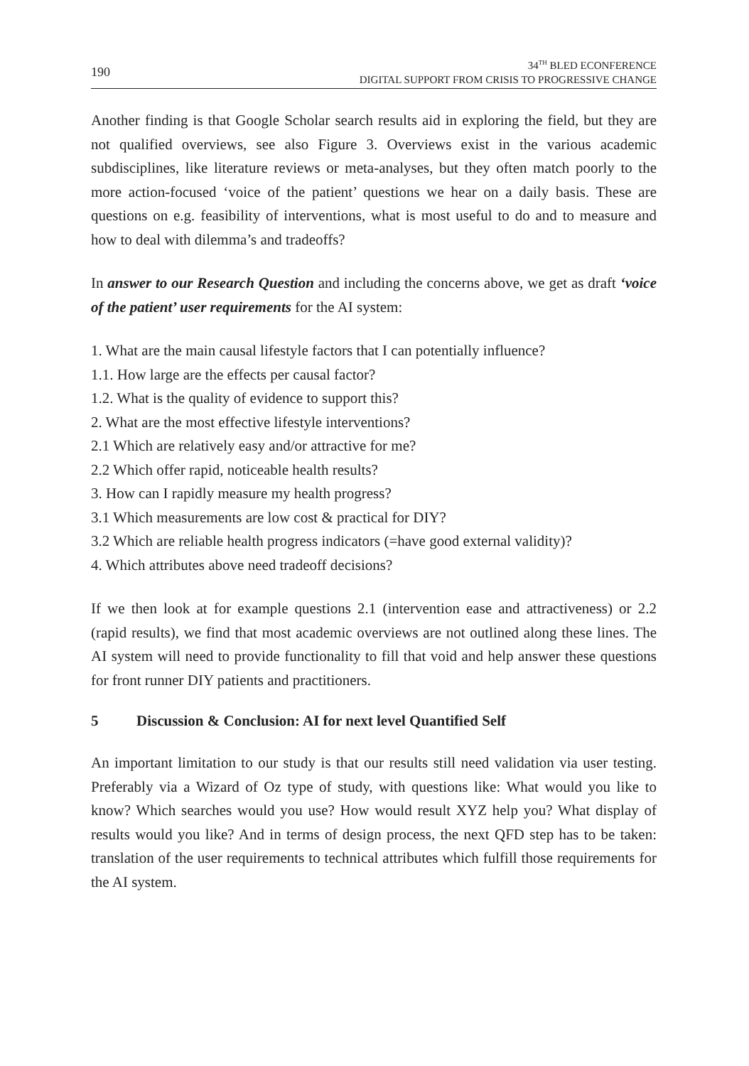190
34<sup>TH</sup> BLED ECONFERENCE
DIGITAL SUPPORT FROM CRISIS TO PROGRESSIVE CHANGE
Another finding is that Google Scholar search results aid in exploring the field, but they are not qualified overviews, see also Figure 3. Overviews exist in the various academic subdisciplines, like literature reviews or meta-analyses, but they often match poorly to the more action-focused ‘voice of the patient’ questions we hear on a daily basis. These are questions on e.g. feasibility of interventions, what is most useful to do and to measure and how to deal with dilemma’s and tradeoffs?
In answer to our Research Question and including the concerns above, we get as draft ‘voice of the patient’ user requirements for the AI system:
1. What are the main causal lifestyle factors that I can potentially influence?
1.1. How large are the effects per causal factor?
1.2. What is the quality of evidence to support this?
2. What are the most effective lifestyle interventions?
2.1 Which are relatively easy and/or attractive for me?
2.2 Which offer rapid, noticeable health results?
3. How can I rapidly measure my health progress?
3.1 Which measurements are low cost & practical for DIY?
3.2 Which are reliable health progress indicators (=have good external validity)?
4. Which attributes above need tradeoff decisions?
If we then look at for example questions 2.1 (intervention ease and attractiveness) or 2.2 (rapid results), we find that most academic overviews are not outlined along these lines. The AI system will need to provide functionality to fill that void and help answer these questions for front runner DIY patients and practitioners.
5 Discussion & Conclusion: AI for next level Quantified Self
An important limitation to our study is that our results still need validation via user testing. Preferably via a Wizard of Oz type of study, with questions like: What would you like to know? Which searches would you use? How would result XYZ help you? What display of results would you like? And in terms of design process, the next QFD step has to be taken: translation of the user requirements to technical attributes which fulfill those requirements for the AI system.